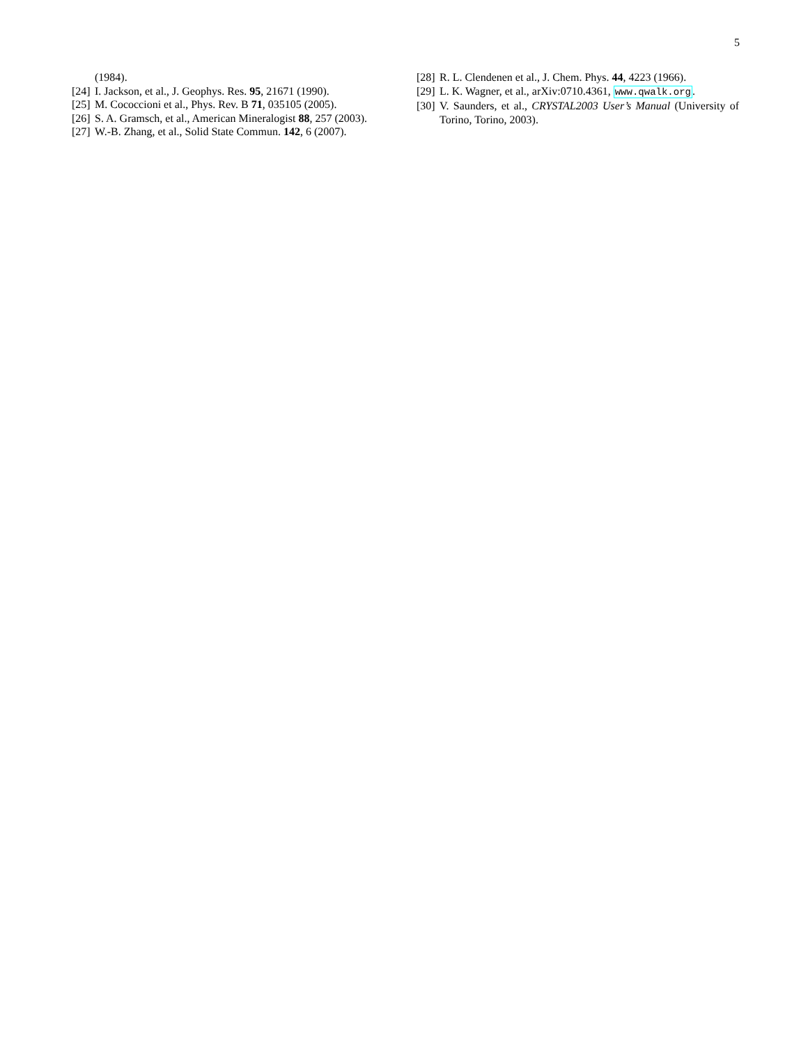5
(1984).
[24] I. Jackson, et al., J. Geophys. Res. 95, 21671 (1990).
[25] M. Cococcioni et al., Phys. Rev. B 71, 035105 (2005).
[26] S. A. Gramsch, et al., American Mineralogist 88, 257 (2003).
[27] W.-B. Zhang, et al., Solid State Commun. 142, 6 (2007).
[28] R. L. Clendenen et al., J. Chem. Phys. 44, 4223 (1966).
[29] L. K. Wagner, et al., arXiv:0710.4361, www.qwalk.org.
[30] V. Saunders, et al., CRYSTAL2003 User’s Manual (University of Torino, Torino, 2003).